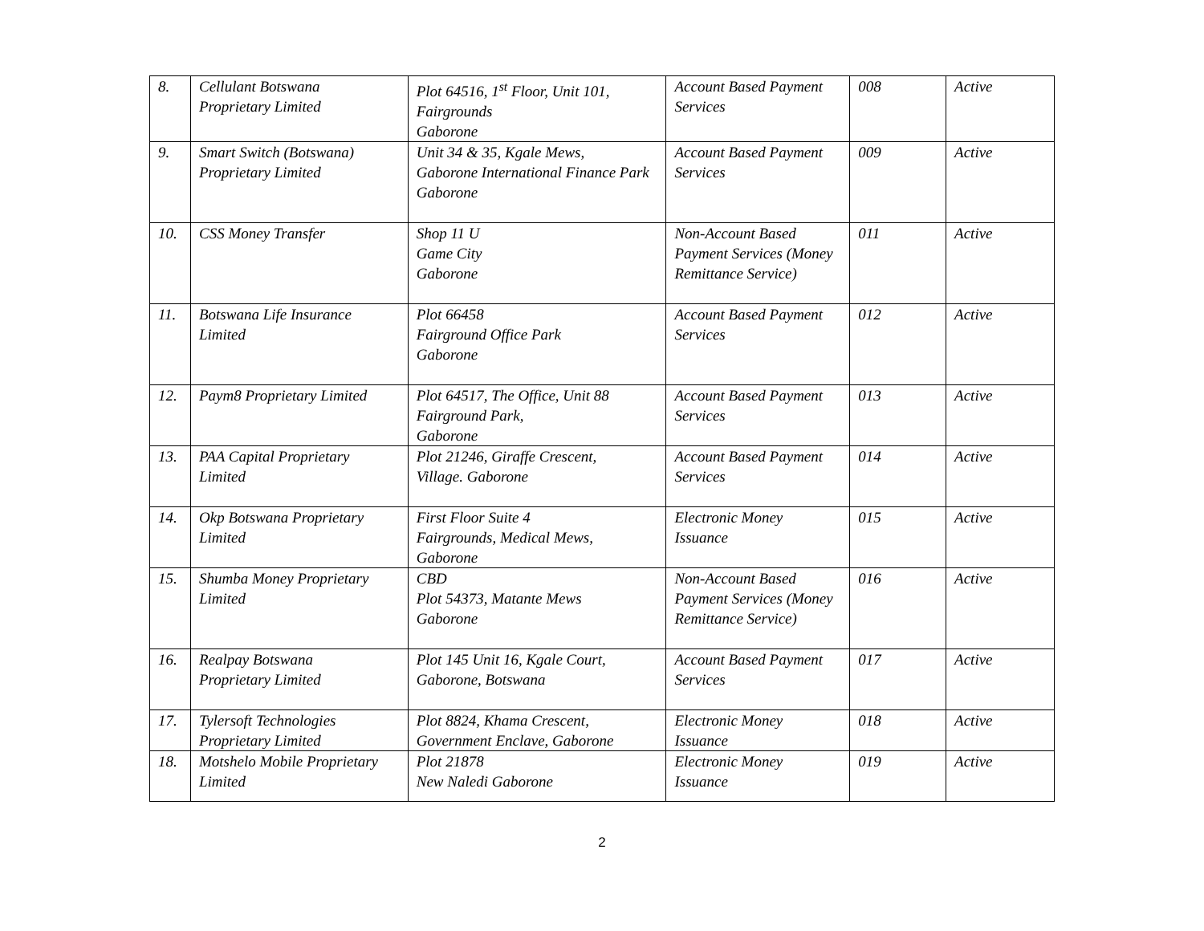| 8. | Cellulant Botswana Proprietary Limited | Plot 64516, 1<sup>st</sup> Floor, Unit 101, Fairgrounds Gaborone | Account Based Payment Services | 008 | Active |
| 9. | Smart Switch (Botswana) Proprietary Limited | Unit 34 & 35, Kgale Mews, Gaborone International Finance Park Gaborone | Account Based Payment Services | 009 | Active |
| 10. | CSS Money Transfer | Shop 11 U Game City Gaborone | Non-Account Based Payment Services (Money Remittance Service) | 011 | Active |
| 11. | Botswana Life Insurance Limited | Plot 66458 Fairground Office Park Gaborone | Account Based Payment Services | 012 | Active |
| 12. | Paym8 Proprietary Limited | Plot 64517, The Office, Unit 88 Fairground Park, Gaborone | Account Based Payment Services | 013 | Active |
| 13. | PAA Capital Proprietary Limited | Plot 21246, Giraffe Crescent, Village. Gaborone | Account Based Payment Services | 014 | Active |
| 14. | Okp Botswana Proprietary Limited | First Floor Suite 4 Fairgrounds, Medical Mews, Gaborone | Electronic Money Issuance | 015 | Active |
| 15. | Shumba Money Proprietary Limited | CBD Plot 54373, Matante Mews Gaborone | Non-Account Based Payment Services (Money Remittance Service) | 016 | Active |
| 16. | Realpay Botswana Proprietary Limited | Plot 145 Unit 16, Kgale Court, Gaborone, Botswana | Account Based Payment Services | 017 | Active |
| 17. | Tylersoft Technologies Proprietary Limited | Plot 8824, Khama Crescent, Government Enclave, Gaborone | Electronic Money Issuance | 018 | Active |
| 18. | Motshelo Mobile Proprietary Limited | Plot 21878 New Naledi Gaborone | Electronic Money Issuance | 019 | Active |
2